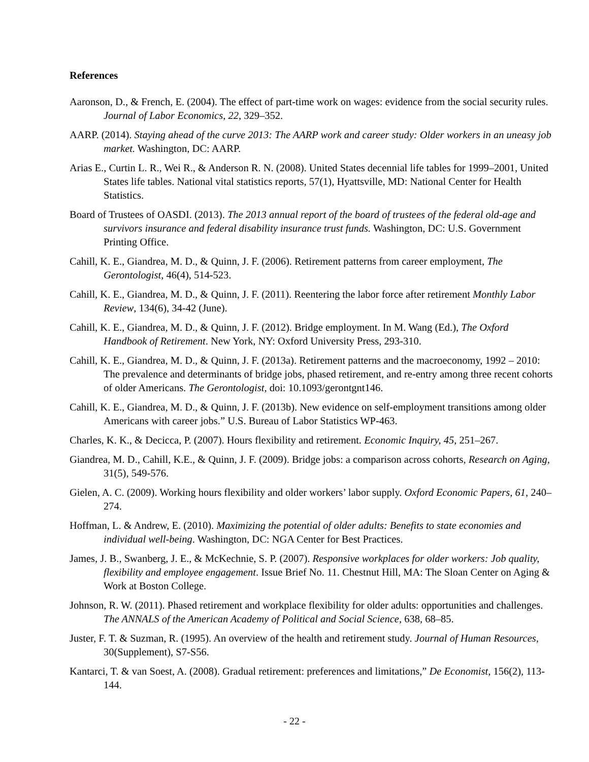References
Aaronson, D., & French, E. (2004). The effect of part-time work on wages: evidence from the social security rules. Journal of Labor Economics, 22, 329–352.
AARP. (2014). Staying ahead of the curve 2013: The AARP work and career study: Older workers in an uneasy job market. Washington, DC: AARP.
Arias E., Curtin L. R., Wei R., & Anderson R. N. (2008). United States decennial life tables for 1999–2001, United States life tables. National vital statistics reports, 57(1), Hyattsville, MD: National Center for Health Statistics.
Board of Trustees of OASDI. (2013). The 2013 annual report of the board of trustees of the federal old-age and survivors insurance and federal disability insurance trust funds. Washington, DC: U.S. Government Printing Office.
Cahill, K. E., Giandrea, M. D., & Quinn, J. F. (2006). Retirement patterns from career employment, The Gerontologist, 46(4), 514-523.
Cahill, K. E., Giandrea, M. D., & Quinn, J. F. (2011). Reentering the labor force after retirement Monthly Labor Review, 134(6), 34-42 (June).
Cahill, K. E., Giandrea, M. D., & Quinn, J. F. (2012). Bridge employment. In M. Wang (Ed.), The Oxford Handbook of Retirement. New York, NY: Oxford University Press, 293-310.
Cahill, K. E., Giandrea, M. D., & Quinn, J. F. (2013a). Retirement patterns and the macroeconomy, 1992 – 2010: The prevalence and determinants of bridge jobs, phased retirement, and re-entry among three recent cohorts of older Americans. The Gerontologist, doi: 10.1093/gerontgnt146.
Cahill, K. E., Giandrea, M. D., & Quinn, J. F. (2013b). New evidence on self-employment transitions among older Americans with career jobs.” U.S. Bureau of Labor Statistics WP-463.
Charles, K. K., & Decicca, P. (2007). Hours flexibility and retirement. Economic Inquiry, 45, 251–267.
Giandrea, M. D., Cahill, K.E., & Quinn, J. F. (2009). Bridge jobs: a comparison across cohorts, Research on Aging, 31(5), 549-576.
Gielen, A. C. (2009). Working hours flexibility and older workers’ labor supply. Oxford Economic Papers, 61, 240–274.
Hoffman, L. & Andrew, E. (2010). Maximizing the potential of older adults: Benefits to state economies and individual well-being. Washington, DC: NGA Center for Best Practices.
James, J. B., Swanberg, J. E., & McKechnie, S. P. (2007). Responsive workplaces for older workers: Job quality, flexibility and employee engagement. Issue Brief No. 11. Chestnut Hill, MA: The Sloan Center on Aging & Work at Boston College.
Johnson, R. W. (2011). Phased retirement and workplace flexibility for older adults: opportunities and challenges. The ANNALS of the American Academy of Political and Social Science, 638, 68–85.
Juster, F. T. & Suzman, R. (1995). An overview of the health and retirement study. Journal of Human Resources, 30(Supplement), S7-S56.
Kantarci, T. & van Soest, A. (2008). Gradual retirement: preferences and limitations,” De Economist, 156(2), 113-144.
- 22 -